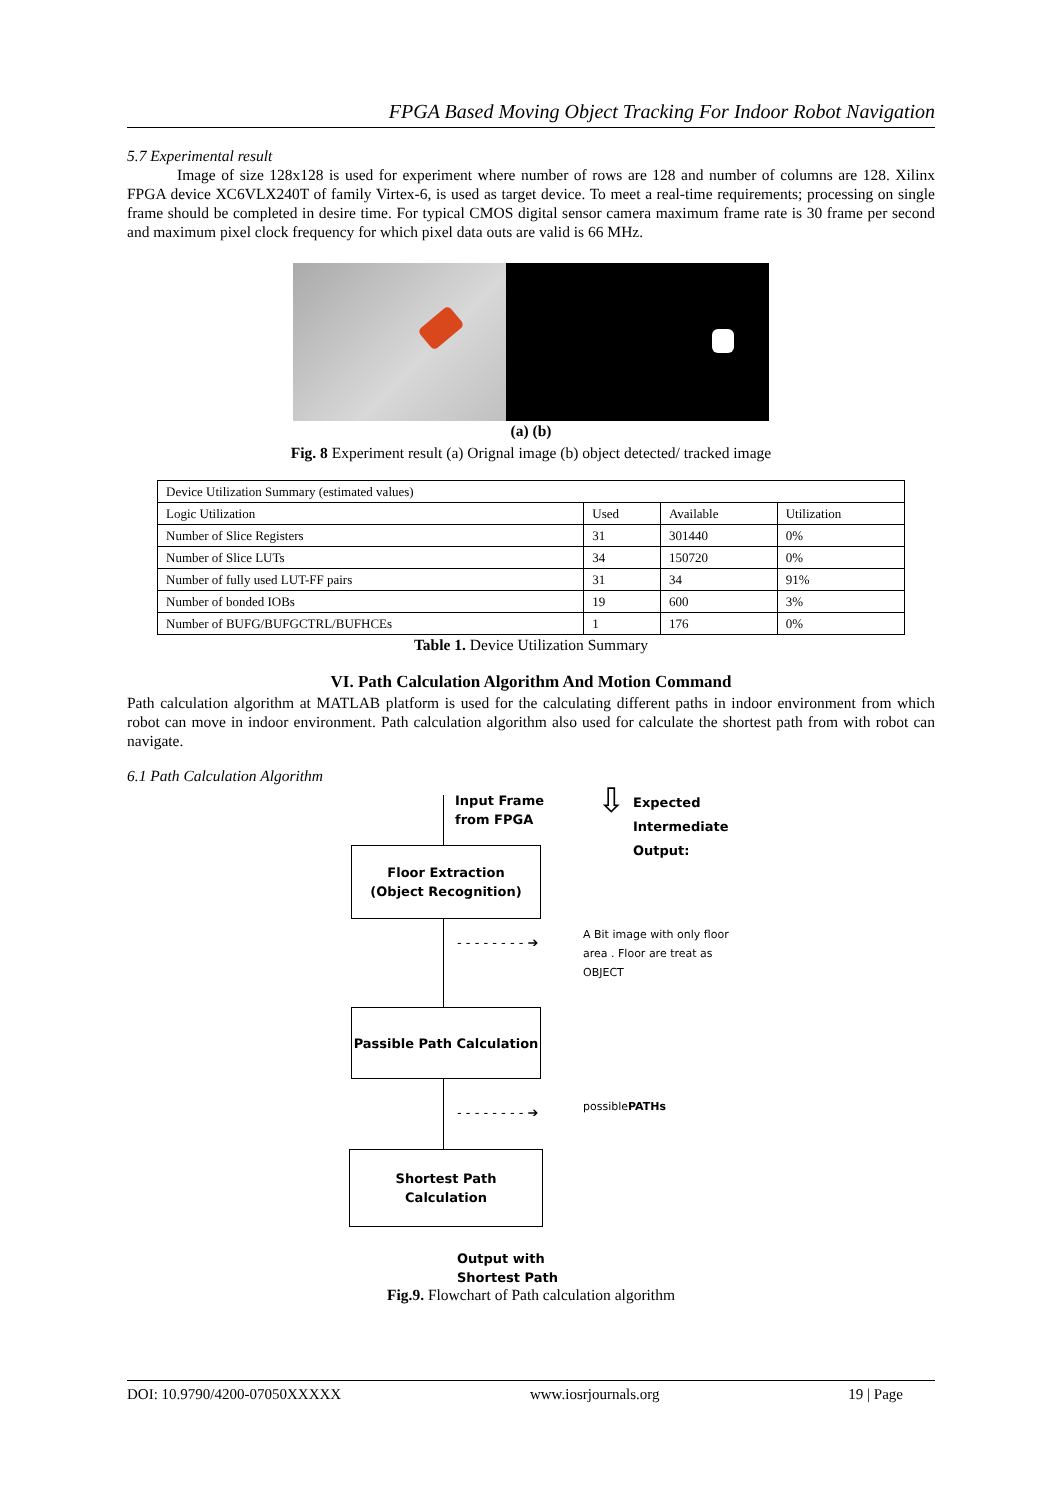FPGA Based Moving Object Tracking For Indoor Robot Navigation
5.7 Experimental result
Image of size 128x128 is used for experiment where number of rows are 128 and number of columns are 128. Xilinx FPGA device XC6VLX240T of family Virtex-6, is used as target device. To meet a real-time requirements; processing on single frame should be completed in desire time. For typical CMOS digital sensor camera maximum frame rate is 30 frame per second and maximum pixel clock frequency for which pixel data outs are valid is 66 MHz.
(a) (b)
Fig. 8 Experiment result (a) Orignal image (b) object detected/ tracked image
| Device Utilization Summary (estimated values) | | | |
| Logic Utilization | Used | Available | Utilization |
| Number of Slice Registers | 31 | 301440 | 0% |
| Number of Slice LUTs | 34 | 150720 | 0% |
| Number of fully used LUT-FF pairs | 31 | 34 | 91% |
| Number of bonded IOBs | 19 | 600 | 3% |
| Number of BUFG/BUFGCTRL/BUFHCEs | 1 | 176 | 0% |
Table 1. Device Utilization Summary
VI. Path Calculation Algorithm And Motion Command
Path calculation algorithm at MATLAB platform is used for the calculating different paths in indoor environment from which robot can move in indoor environment. Path calculation algorithm also used for calculate the shortest path from with robot can navigate.
6.1 Path Calculation Algorithm
Input Frame
from FPGA
⇩
Expected
Intermediate
Output:
Floor Extraction
(Object Recognition)
- - - - - - - - ➔
A Bit image with only floor
area . Floor are treat as
OBJECT
Passible Path Calculation
- - - - - - - - ➔ possiblePATHs
Shortest Path
Calculation
Output with
Shortest Path
Fig.9. Flowchart of Path calculation algorithm
DOI: 10.9790/4200-07050XXXXX www.iosrjournals.org 19 | Page